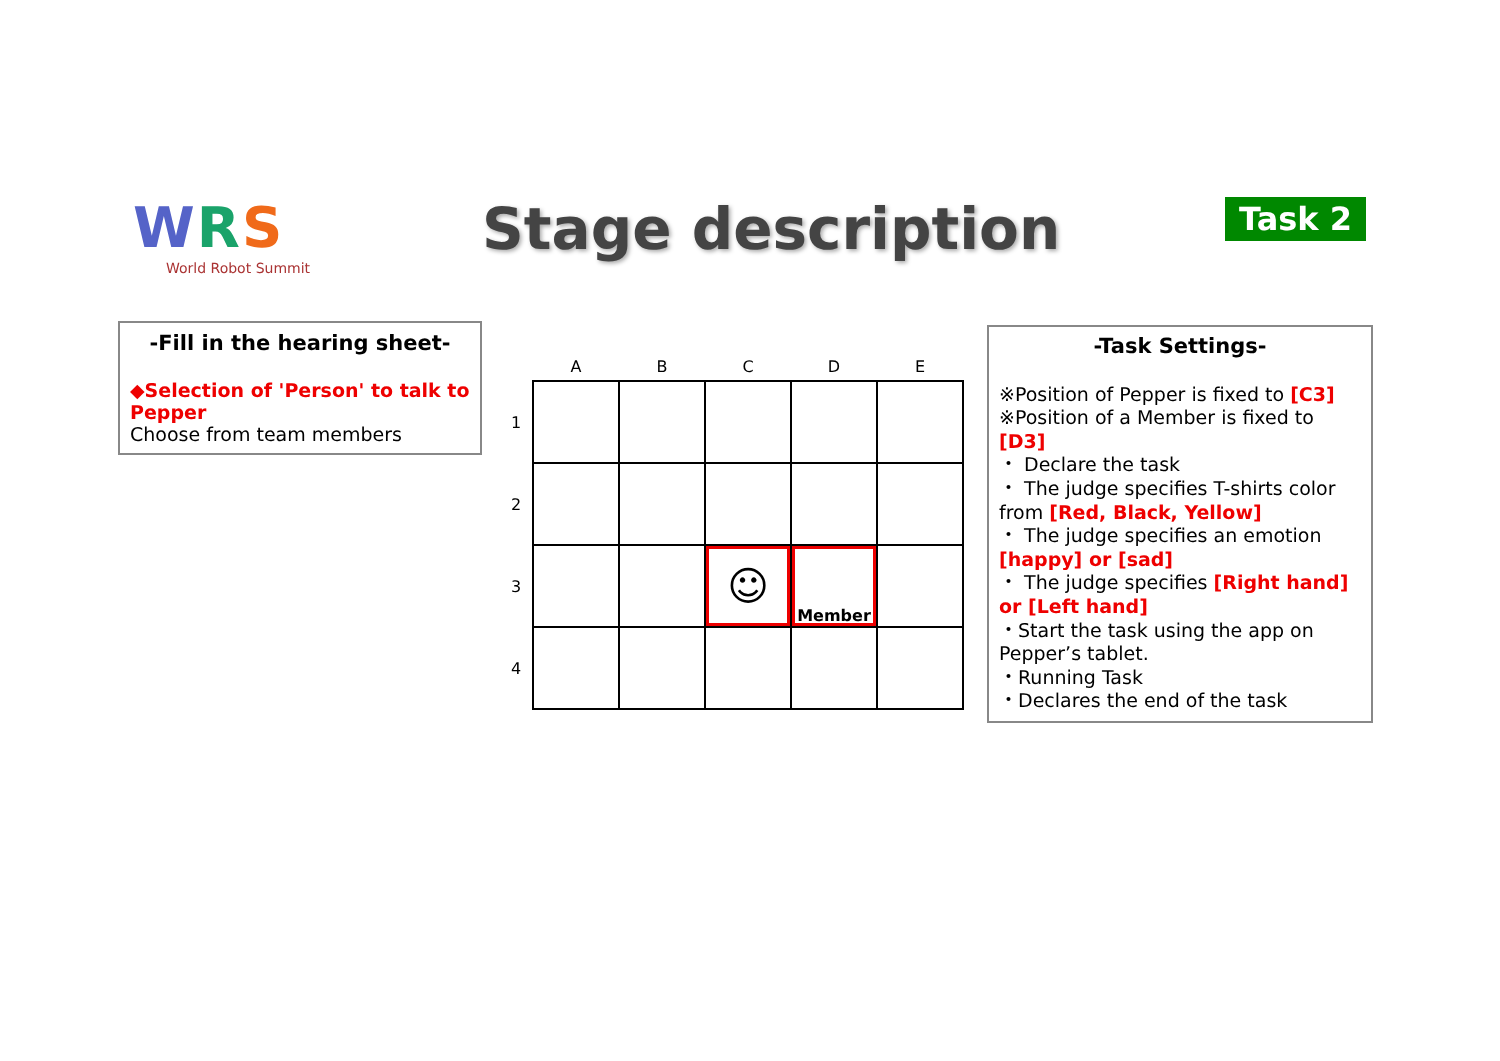WRS
World Robot Summit
Stage description Task 2
-Fill in the hearing sheet-
◆Selection of 'Person' to talk to Pepper
Choose from team members
| | A | B | C | D | E |
| --- | --- | --- | --- | --- | --- |
| 1 | | | | | |
| 2 | | | | | |
| 3 | | | ☺ | Member | |
| 4 | | | | | |
-Task Settings-
※Position of Pepper is fixed to [C3]
※Position of a Member is fixed to [D3]
・ Declare the task
・ The judge specifies T-shirts color from [Red, Black, Yellow]
・ The judge specifies an emotion [happy] or [sad]
・ The judge specifies [Right hand] or [Left hand]
・Start the task using the app on Pepper’s tablet.
・Running Task
・Declares the end of the task